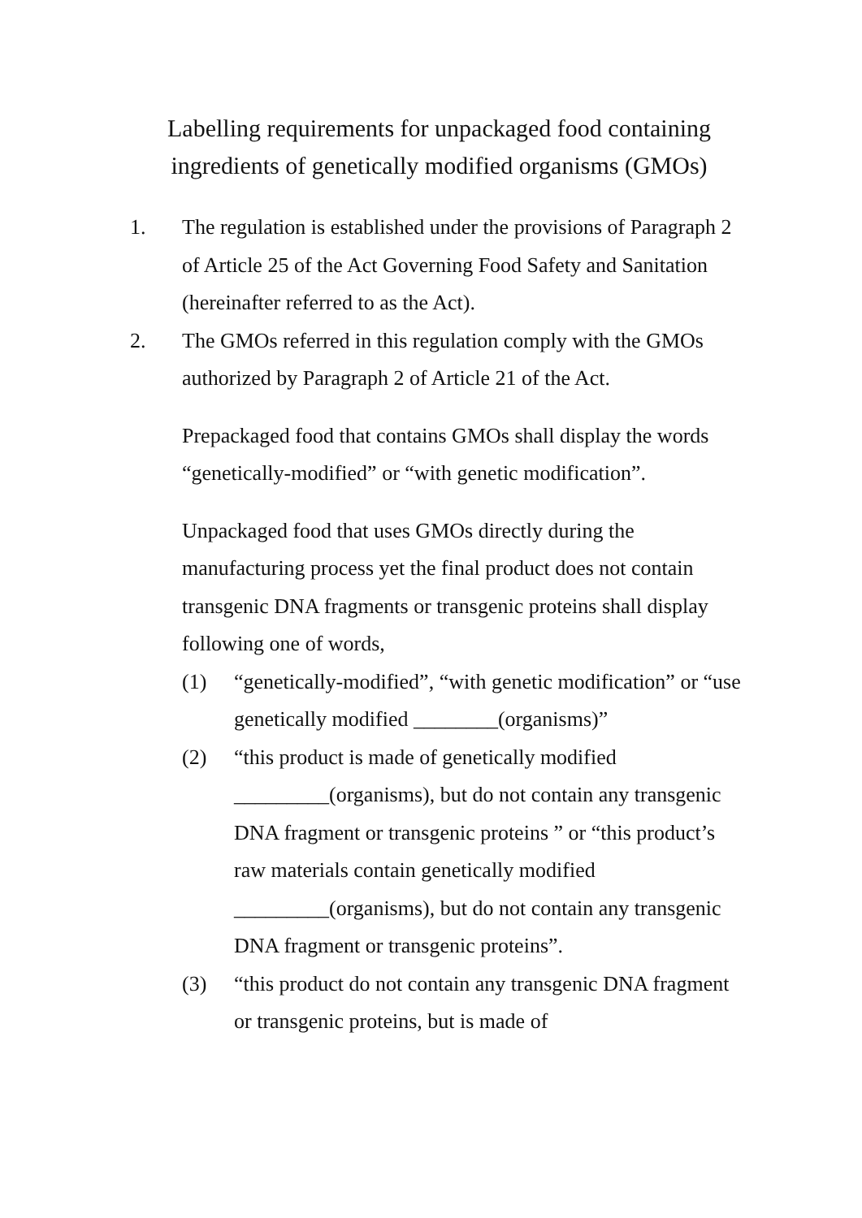Labelling requirements for unpackaged food containing ingredients of genetically modified organisms (GMOs)
1. The regulation is established under the provisions of Paragraph 2 of Article 25 of the Act Governing Food Safety and Sanitation (hereinafter referred to as the Act).
2. The GMOs referred in this regulation comply with the GMOs authorized by Paragraph 2 of Article 21 of the Act.
Prepackaged food that contains GMOs shall display the words “genetically-modified” or “with genetic modification”.
Unpackaged food that uses GMOs directly during the manufacturing process yet the final product does not contain transgenic DNA fragments or transgenic proteins shall display following one of words,
(1) “genetically-modified”, “with genetic modification” or “use genetically modified ________(organisms)”
(2) “this product is made of genetically modified _________(organisms), but do not contain any transgenic DNA fragment or transgenic proteins ” or “this product’s raw materials contain genetically modified _________(organisms), but do not contain any transgenic DNA fragment or transgenic proteins”.
(3) “this product do not contain any transgenic DNA fragment or transgenic proteins, but is made of